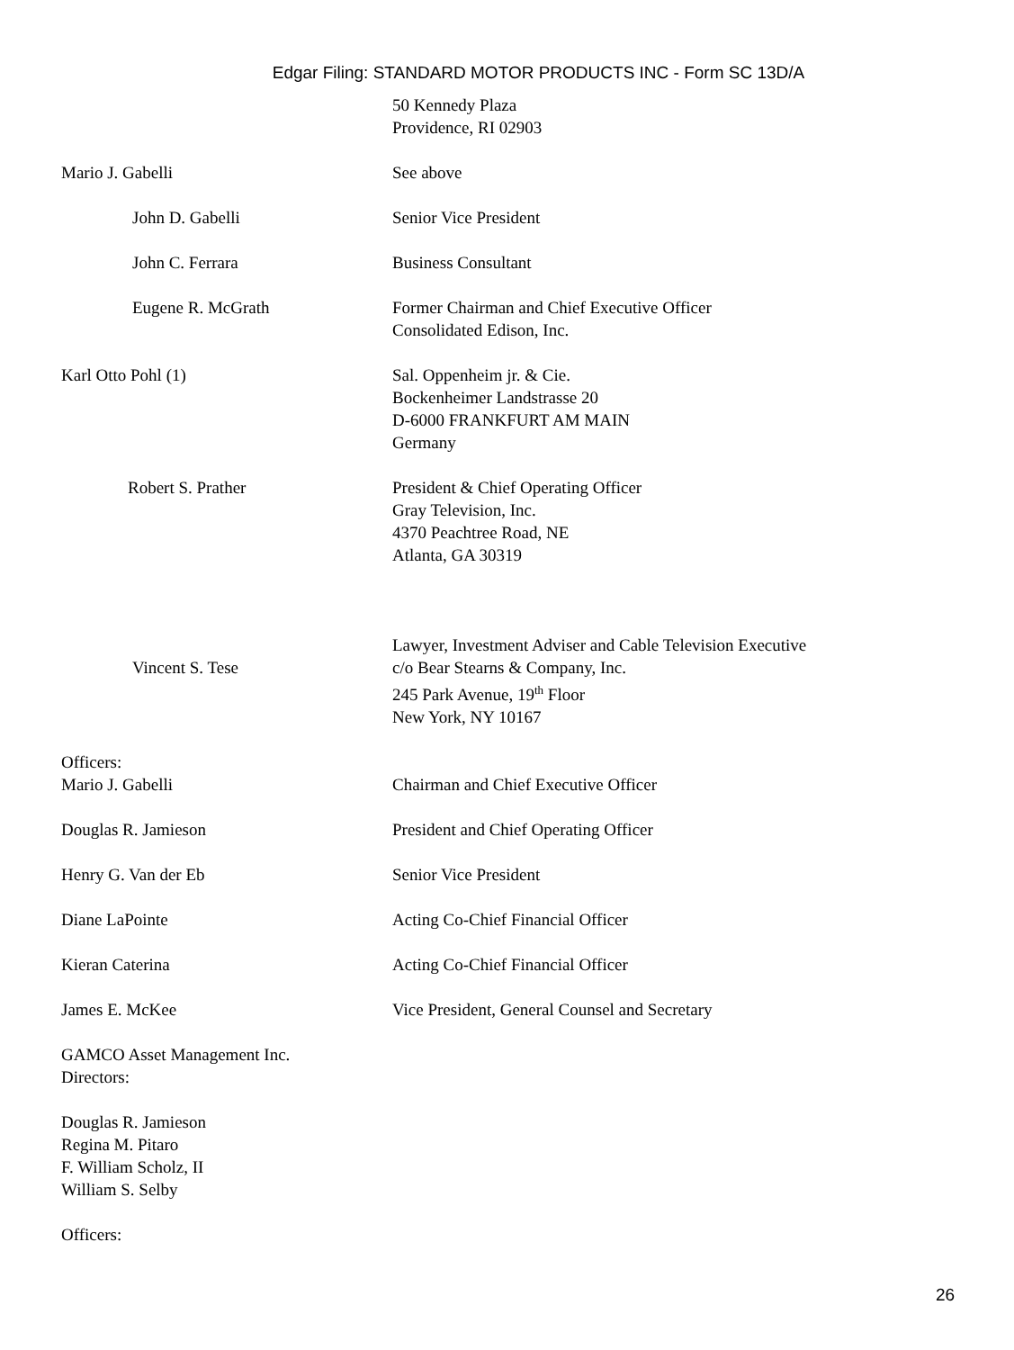Edgar Filing: STANDARD MOTOR PRODUCTS INC - Form SC 13D/A
| | 50 Kennedy Plaza Providence, RI 02903 |
| Mario J. Gabelli | See above |
| John D. Gabelli | Senior Vice President |
| John C. Ferrara | Business Consultant |
| Eugene R. McGrath | Former Chairman and Chief Executive Officer Consolidated Edison, Inc. |
| Karl Otto Pohl (1) | Sal. Oppenheim jr. & Cie. Bockenheimer Landstrasse 20 D-6000 FRANKFURT AM MAIN Germany |
| Robert S. Prather | President & Chief Operating Officer Gray Television, Inc. 4370 Peachtree Road, NE Atlanta, GA 30319 |
| | Lawyer, Investment Adviser and Cable Television Executive |
| Vincent S. Tese | c/o Bear Stearns & Company, Inc. 245 Park Avenue, 19<sup>th</sup> Floor New York, NY 10167 |
| Officers: | |
| Mario J. Gabelli | Chairman and Chief Executive Officer |
| Douglas R. Jamieson | President and Chief Operating Officer |
| Henry G. Van der Eb | Senior Vice President |
| Diane LaPointe | Acting Co-Chief Financial Officer |
| Kieran Caterina | Acting Co-Chief Financial Officer |
| James E. McKee | Vice President, General Counsel and Secretary |
| GAMCO Asset Management Inc. Directors: | |
| Douglas R. Jamieson Regina M. Pitaro F. William Scholz, II William S. Selby | |
| Officers: | |
26